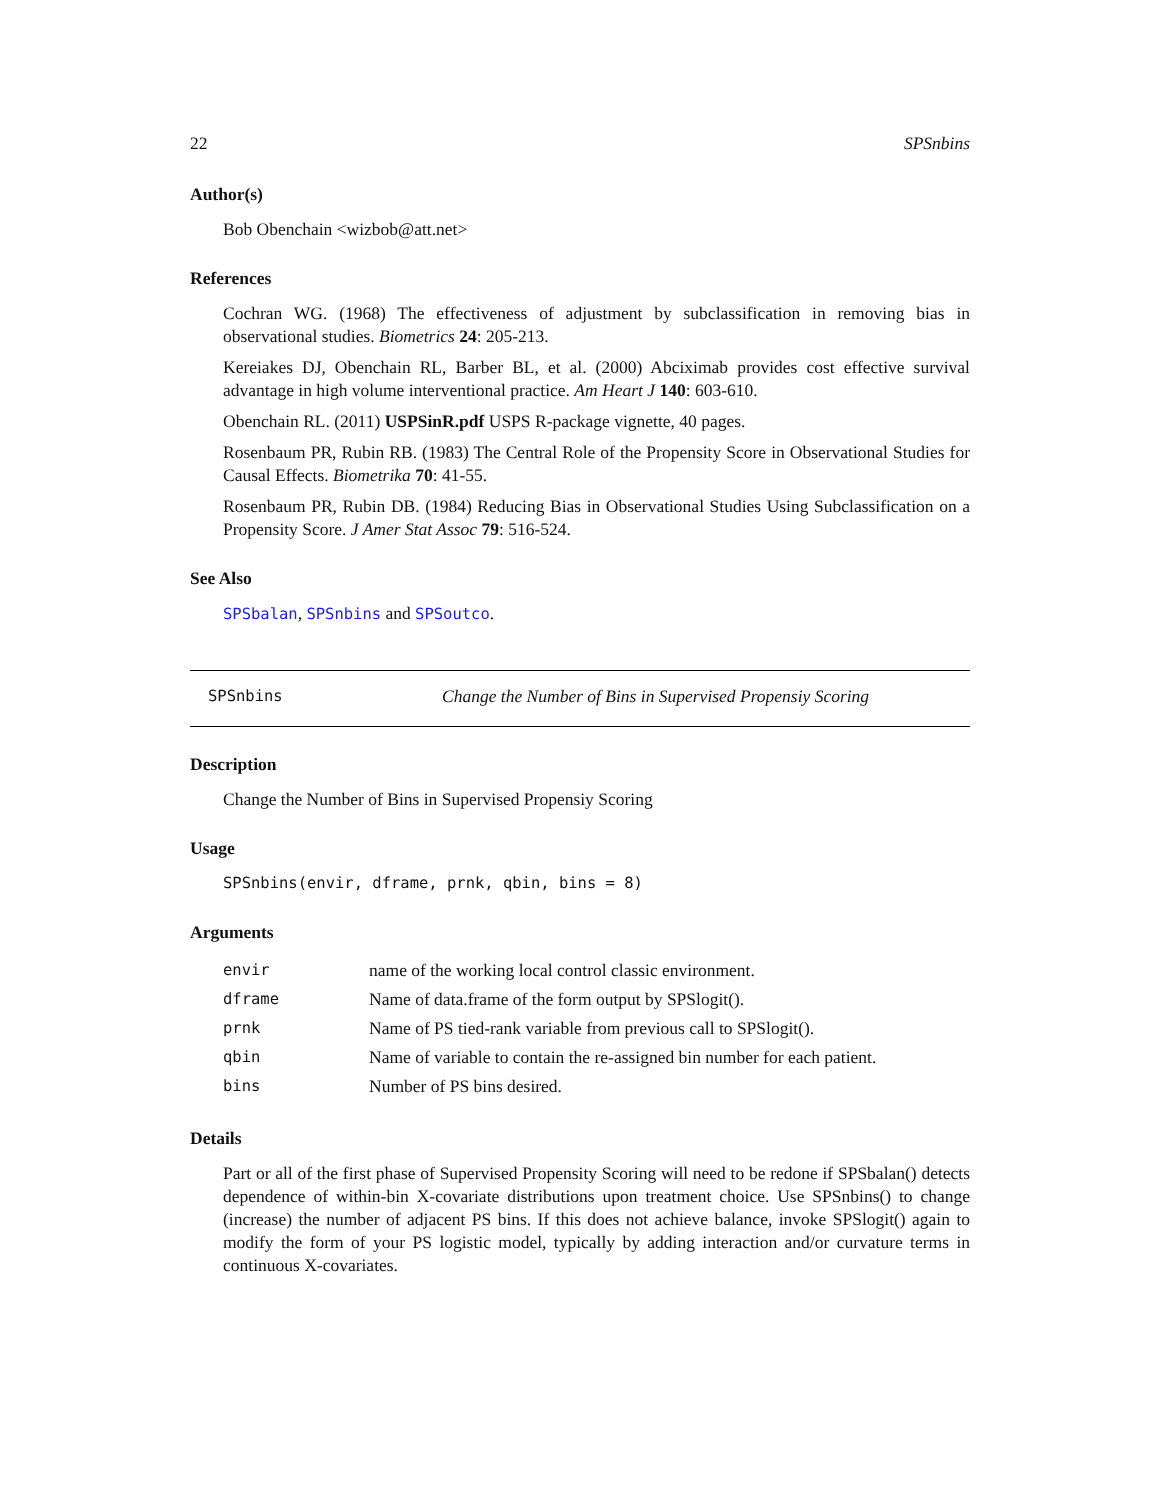22 SPSnbins
Author(s)
Bob Obenchain <wizbob@att.net>
References
Cochran WG. (1968) The effectiveness of adjustment by subclassification in removing bias in observational studies. Biometrics 24: 205-213.
Kereiakes DJ, Obenchain RL, Barber BL, et al. (2000) Abciximab provides cost effective survival advantage in high volume interventional practice. Am Heart J 140: 603-610.
Obenchain RL. (2011) USPSinR.pdf USPS R-package vignette, 40 pages.
Rosenbaum PR, Rubin RB. (1983) The Central Role of the Propensity Score in Observational Studies for Causal Effects. Biometrika 70: 41-55.
Rosenbaum PR, Rubin DB. (1984) Reducing Bias in Observational Studies Using Subclassification on a Propensity Score. J Amer Stat Assoc 79: 516-524.
See Also
SPSbalan, SPSnbins and SPSoutco.
SPSnbins Change the Number of Bins in Supervised Propensiy Scoring
Description
Change the Number of Bins in Supervised Propensiy Scoring
Usage
SPSnbins(envir, dframe, prnk, qbin, bins = 8)
Arguments
| envir | name of the working local control classic environment. |
| dframe | Name of data.frame of the form output by SPSlogit(). |
| prnk | Name of PS tied-rank variable from previous call to SPSlogit(). |
| qbin | Name of variable to contain the re-assigned bin number for each patient. |
| bins | Number of PS bins desired. |
Details
Part or all of the first phase of Supervised Propensity Scoring will need to be redone if SPSbalan() detects dependence of within-bin X-covariate distributions upon treatment choice. Use SPSnbins() to change (increase) the number of adjacent PS bins. If this does not achieve balance, invoke SPSlogit() again to modify the form of your PS logistic model, typically by adding interaction and/or curvature terms in continuous X-covariates.